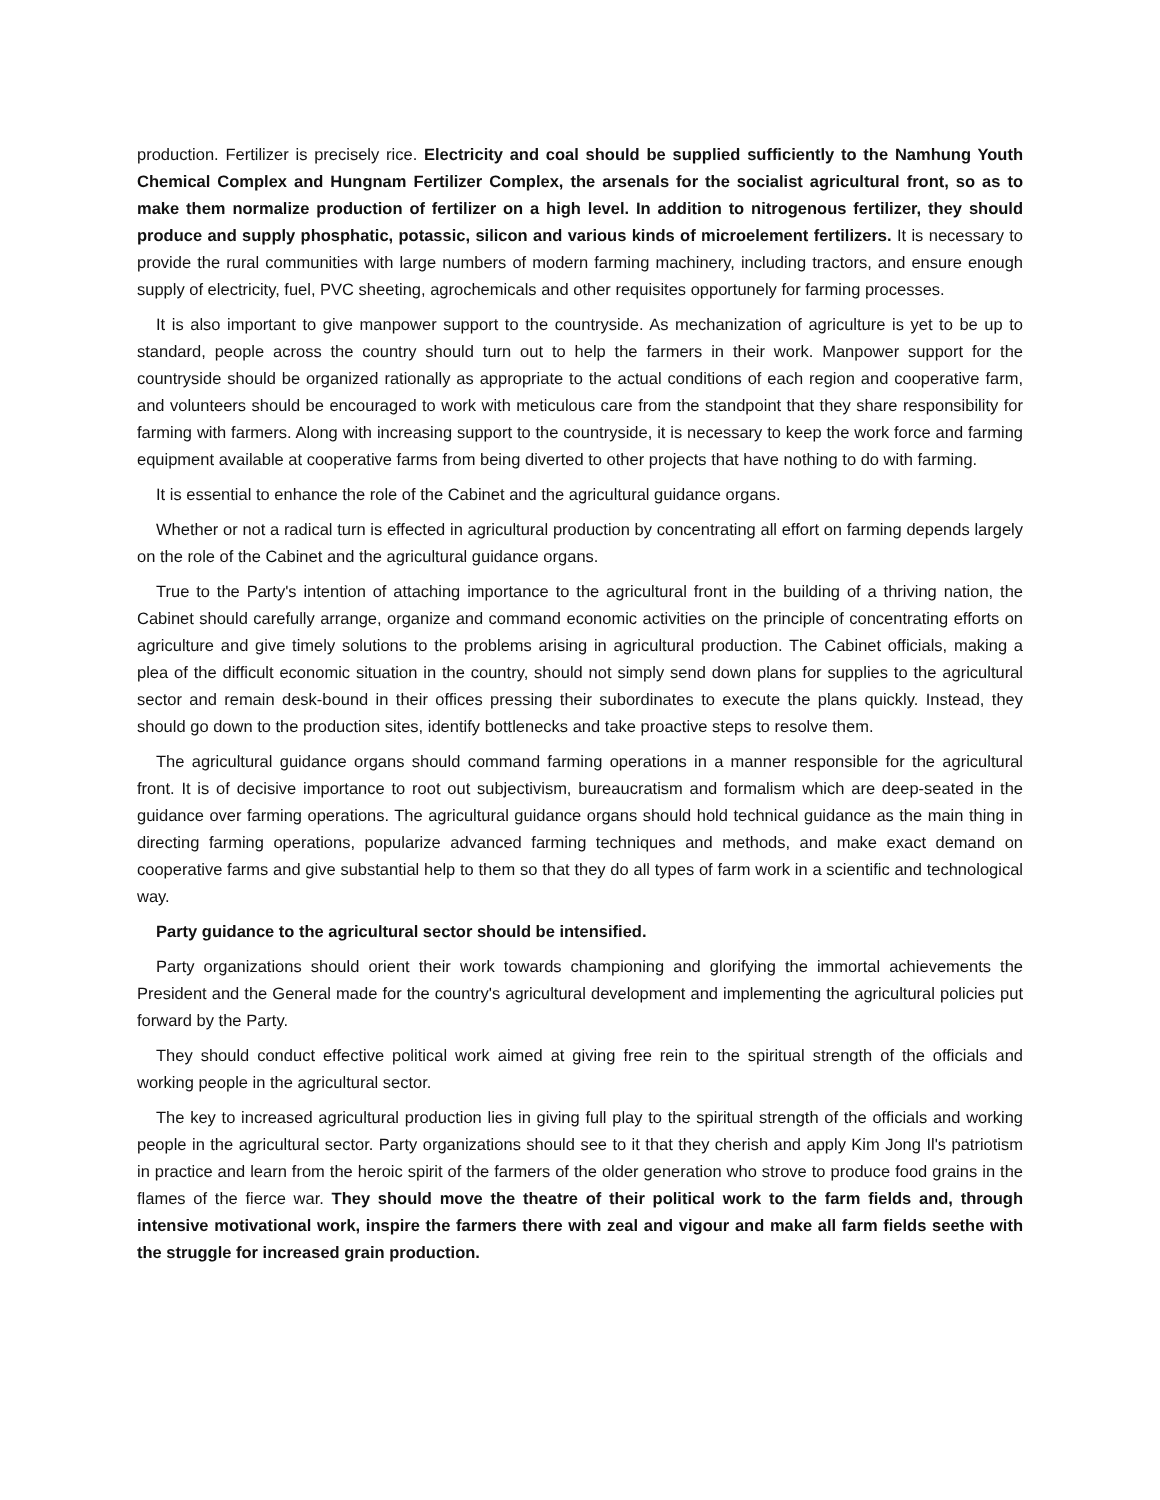production. Fertilizer is precisely rice. Electricity and coal should be supplied sufficiently to the Namhung Youth Chemical Complex and Hungnam Fertilizer Complex, the arsenals for the socialist agricultural front, so as to make them normalize production of fertilizer on a high level. In addition to nitrogenous fertilizer, they should produce and supply phosphatic, potassic, silicon and various kinds of microelement fertilizers. It is necessary to provide the rural communities with large numbers of modern farming machinery, including tractors, and ensure enough supply of electricity, fuel, PVC sheeting, agrochemicals and other requisites opportunely for farming processes.
It is also important to give manpower support to the countryside. As mechanization of agriculture is yet to be up to standard, people across the country should turn out to help the farmers in their work. Manpower support for the countryside should be organized rationally as appropriate to the actual conditions of each region and cooperative farm, and volunteers should be encouraged to work with meticulous care from the standpoint that they share responsibility for farming with farmers. Along with increasing support to the countryside, it is necessary to keep the work force and farming equipment available at cooperative farms from being diverted to other projects that have nothing to do with farming.
It is essential to enhance the role of the Cabinet and the agricultural guidance organs.
Whether or not a radical turn is effected in agricultural production by concentrating all effort on farming depends largely on the role of the Cabinet and the agricultural guidance organs.
True to the Party's intention of attaching importance to the agricultural front in the building of a thriving nation, the Cabinet should carefully arrange, organize and command economic activities on the principle of concentrating efforts on agriculture and give timely solutions to the problems arising in agricultural production. The Cabinet officials, making a plea of the difficult economic situation in the country, should not simply send down plans for supplies to the agricultural sector and remain desk-bound in their offices pressing their subordinates to execute the plans quickly. Instead, they should go down to the production sites, identify bottlenecks and take proactive steps to resolve them.
The agricultural guidance organs should command farming operations in a manner responsible for the agricultural front. It is of decisive importance to root out subjectivism, bureaucratism and formalism which are deep-seated in the guidance over farming operations. The agricultural guidance organs should hold technical guidance as the main thing in directing farming operations, popularize advanced farming techniques and methods, and make exact demand on cooperative farms and give substantial help to them so that they do all types of farm work in a scientific and technological way.
Party guidance to the agricultural sector should be intensified.
Party organizations should orient their work towards championing and glorifying the immortal achievements the President and the General made for the country's agricultural development and implementing the agricultural policies put forward by the Party.
They should conduct effective political work aimed at giving free rein to the spiritual strength of the officials and working people in the agricultural sector.
The key to increased agricultural production lies in giving full play to the spiritual strength of the officials and working people in the agricultural sector. Party organizations should see to it that they cherish and apply Kim Jong Il's patriotism in practice and learn from the heroic spirit of the farmers of the older generation who strove to produce food grains in the flames of the fierce war. They should move the theatre of their political work to the farm fields and, through intensive motivational work, inspire the farmers there with zeal and vigour and make all farm fields seethe with the struggle for increased grain production.